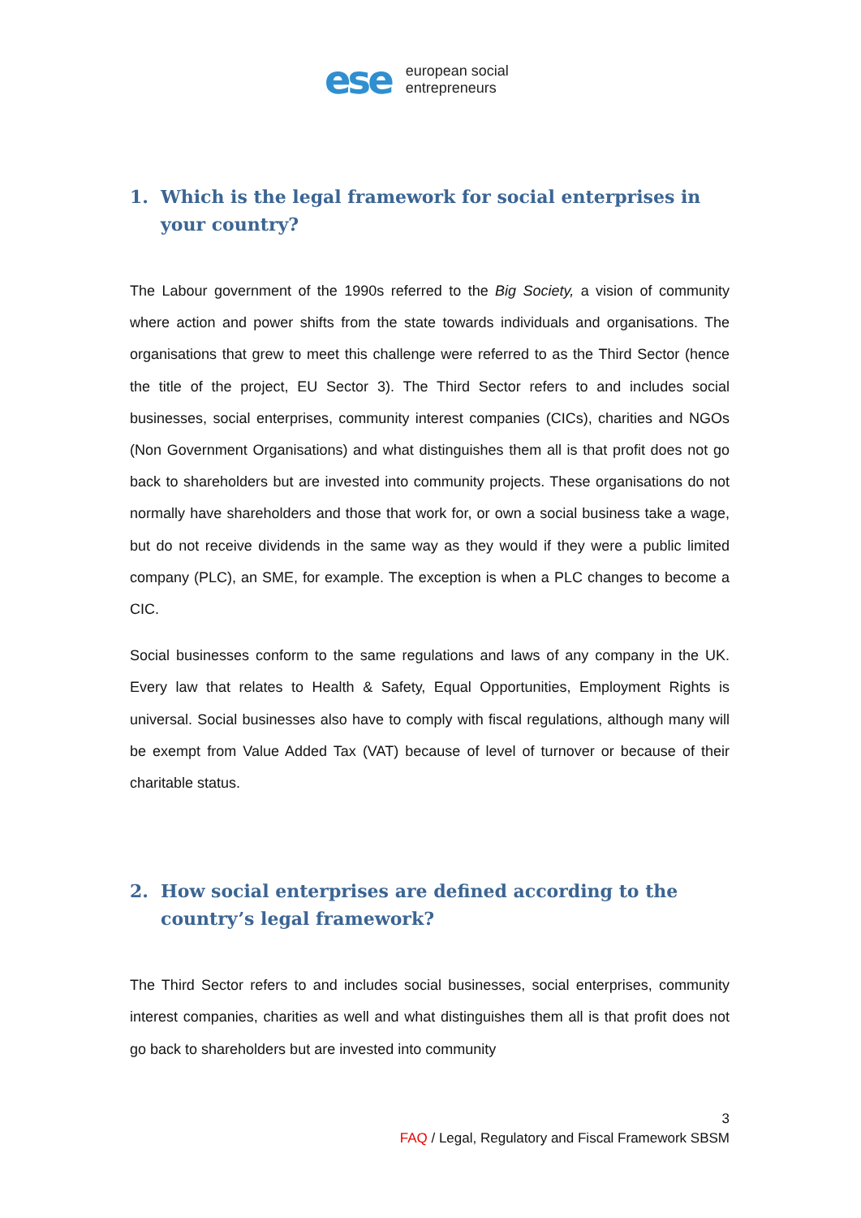ese
european social
entrepreneurs
1. Which is the legal framework for social enterprises in your country?
The Labour government of the 1990s referred to the Big Society, a vision of community where action and power shifts from the state towards individuals and organisations. The organisations that grew to meet this challenge were referred to as the Third Sector (hence the title of the project, EU Sector 3). The Third Sector refers to and includes social businesses, social enterprises, community interest companies (CICs), charities and NGOs (Non Government Organisations) and what distinguishes them all is that profit does not go back to shareholders but are invested into community projects. These organisations do not normally have shareholders and those that work for, or own a social business take a wage, but do not receive dividends in the same way as they would if they were a public limited company (PLC), an SME, for example. The exception is when a PLC changes to become a CIC.
Social businesses conform to the same regulations and laws of any company in the UK. Every law that relates to Health & Safety, Equal Opportunities, Employment Rights is universal. Social businesses also have to comply with fiscal regulations, although many will be exempt from Value Added Tax (VAT) because of level of turnover or because of their charitable status.
2. How social enterprises are defined according to the country’s legal framework?
The Third Sector refers to and includes social businesses, social enterprises, community interest companies, charities as well and what distinguishes them all is that profit does not go back to shareholders but are invested into community
3
FAQ / Legal, Regulatory and Fiscal Framework SBSM